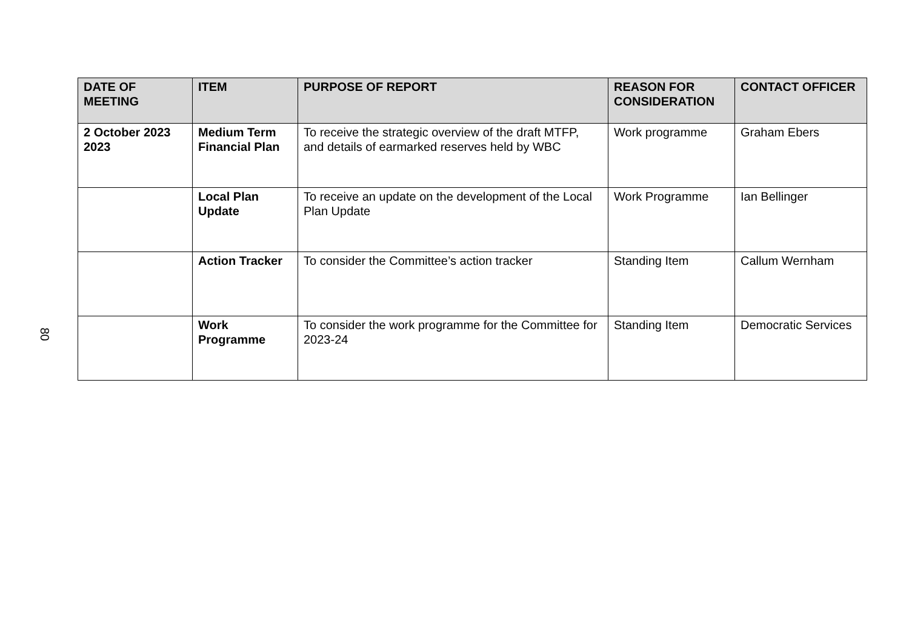| DATE OF MEETING | ITEM | PURPOSE OF REPORT | REASON FOR CONSIDERATION | CONTACT OFFICER |
| --- | --- | --- | --- | --- |
| 2 October 2023 2023 | Medium Term Financial Plan | To receive the strategic overview of the draft MTFP, and details of earmarked reserves held by WBC | Work programme | Graham Ebers |
| | Local Plan Update | To receive an update on the development of the Local Plan Update | Work Programme | Ian Bellinger |
| | Action Tracker | To consider the Committee’s action tracker | Standing Item | Callum Wernham |
| | Work Programme | To consider the work programme for the Committee for 2023-24 | Standing Item | Democratic Services |
80